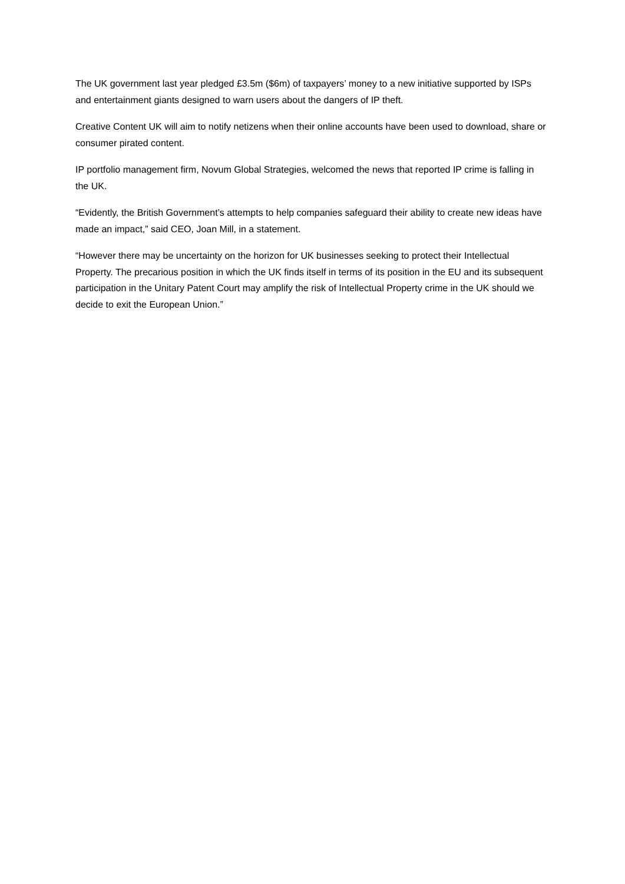The UK government last year pledged £3.5m ($6m) of taxpayers’ money to a new initiative supported by ISPs and entertainment giants designed to warn users about the dangers of IP theft.
Creative Content UK will aim to notify netizens when their online accounts have been used to download, share or consumer pirated content.
IP portfolio management firm, Novum Global Strategies, welcomed the news that reported IP crime is falling in the UK.
“Evidently, the British Government’s attempts to help companies safeguard their ability to create new ideas have made an impact,” said CEO, Joan Mill, in a statement.
“However there may be uncertainty on the horizon for UK businesses seeking to protect their Intellectual Property. The precarious position in which the UK finds itself in terms of its position in the EU and its subsequent participation in the Unitary Patent Court may amplify the risk of Intellectual Property crime in the UK should we decide to exit the European Union.”